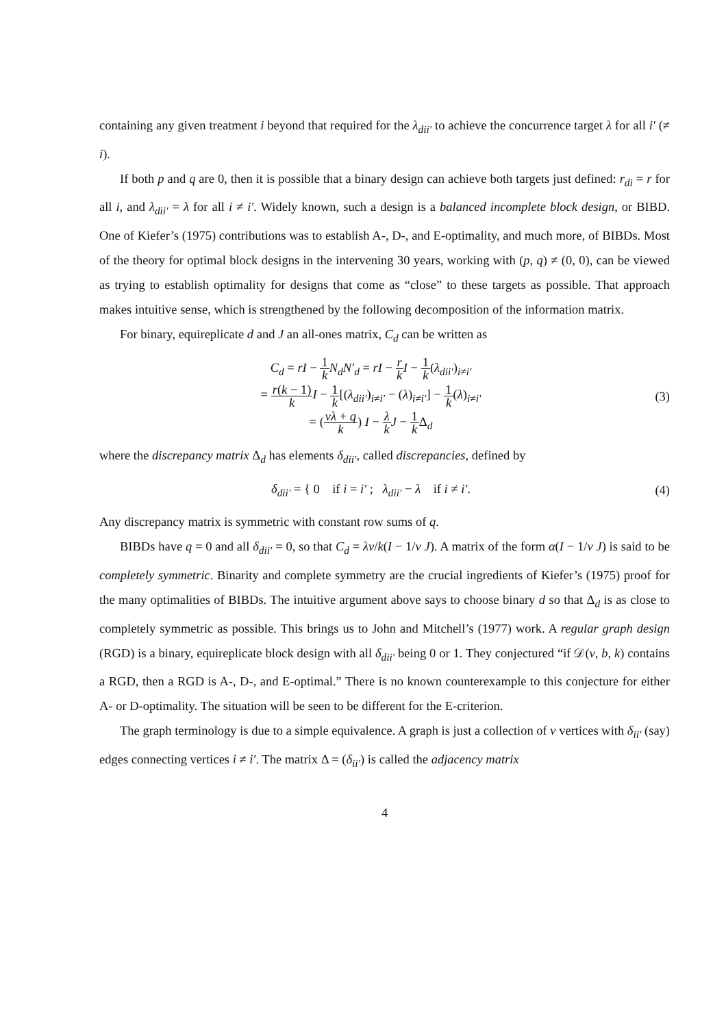containing any given treatment i beyond that required for the λ<sub>dii′</sub> to achieve the concurrence target λ for all i′ (≠ i).
If both p and q are 0, then it is possible that a binary design can achieve both targets just defined: r<sub>di</sub> = r for all i, and λ<sub>dii′</sub> = λ for all i ≠ i′. Widely known, such a design is a balanced incomplete block design, or BIBD. One of Kiefer’s (1975) contributions was to establish A-, D-, and E-optimality, and much more, of BIBDs. Most of the theory for optimal block designs in the intervening 30 years, working with (p, q) ≠ (0, 0), can be viewed as trying to establish optimality for designs that come as “close” to these targets as possible. That approach makes intuitive sense, which is strengthened by the following decomposition of the information matrix.
For binary, equireplicate d and J an all-ones matrix, C<sub>d</sub> can be written as
C<sub>d</sub> = rI − 1 k N<sub>d</sub>N′<sub>d</sub> = rI − r k I − 1 k(λ<sub>dii′</sub>)<sub>i≠i′</sub>
= r(k − 1) k I − 1 k[(λ<sub>dii′</sub>)<sub>i≠i′</sub> − (λ)<sub>i≠i′</sub>] − 1 k(λ)<sub>i≠i′</sub>
= (vλ + q k) I − λ k J − 1 k Δ<sub>d</sub>
(3)
where the discrepancy matrix Δ<sub>d</sub> has elements δ<sub>dii′</sub>, called discrepancies, defined by
δ<sub>dii′</sub> = { 0 if i = i′ ; λ<sub>dii′</sub> − λ if i ≠ i′.
(4)
Any discrepancy matrix is symmetric with constant row sums of q.
BIBDs have q = 0 and all δ<sub>dii′</sub> = 0, so that C<sub>d</sub> = λv/k(I − 1/v J). A matrix of the form α(I − 1/v J) is said to be completely symmetric. Binarity and complete symmetry are the crucial ingredients of Kiefer’s (1975) proof for the many optimalities of BIBDs. The intuitive argument above says to choose binary d so that Δ<sub>d</sub> is as close to completely symmetric as possible. This brings us to John and Mitchell’s (1977) work. A regular graph design (RGD) is a binary, equireplicate block design with all δ<sub>dii′</sub> being 0 or 1. They conjectured “if 𝒟(v, b, k) contains a RGD, then a RGD is A-, D-, and E-optimal.” There is no known counterexample to this conjecture for either A- or D-optimality. The situation will be seen to be different for the E-criterion.
The graph terminology is due to a simple equivalence. A graph is just a collection of v vertices with δ<sub>ii′</sub> (say) edges connecting vertices i ≠ i′. The matrix Δ = (δ<sub>ii′</sub>) is called the adjacency matrix
4